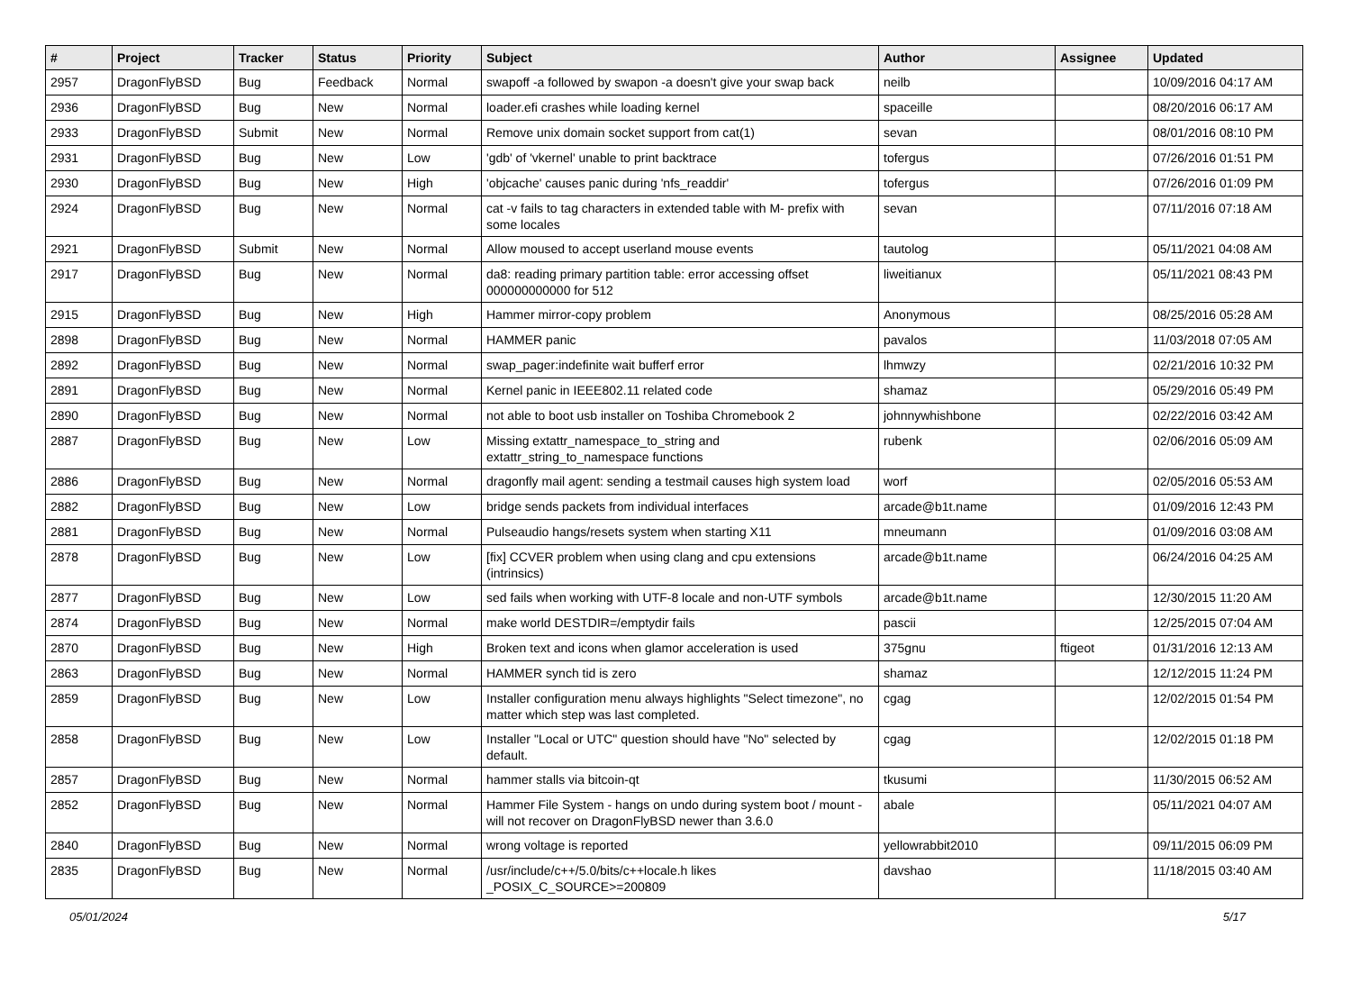| # | Project | Tracker | Status | Priority | Subject | Author | Assignee | Updated |
| --- | --- | --- | --- | --- | --- | --- | --- | --- |
| 2957 | DragonFlyBSD | Bug | Feedback | Normal | swapoff -a followed by swapon -a doesn't give your swap back | neilb | | 10/09/2016 04:17 AM |
| 2936 | DragonFlyBSD | Bug | New | Normal | loader.efi crashes while loading kernel | spaceille | | 08/20/2016 06:17 AM |
| 2933 | DragonFlyBSD | Submit | New | Normal | Remove unix domain socket support from cat(1) | sevan | | 08/01/2016 08:10 PM |
| 2931 | DragonFlyBSD | Bug | New | Low | 'gdb' of 'vkernel' unable to print backtrace | tofergus | | 07/26/2016 01:51 PM |
| 2930 | DragonFlyBSD | Bug | New | High | 'objcache' causes panic during 'nfs_readdir' | tofergus | | 07/26/2016 01:09 PM |
| 2924 | DragonFlyBSD | Bug | New | Normal | cat -v fails to tag characters in extended table with M- prefix with some locales | sevan | | 07/11/2016 07:18 AM |
| 2921 | DragonFlyBSD | Submit | New | Normal | Allow moused to accept userland mouse events | tautolog | | 05/11/2021 04:08 AM |
| 2917 | DragonFlyBSD | Bug | New | Normal | da8: reading primary partition table: error accessing offset 000000000000 for 512 | liweitianux | | 05/11/2021 08:43 PM |
| 2915 | DragonFlyBSD | Bug | New | High | Hammer mirror-copy problem | Anonymous | | 08/25/2016 05:28 AM |
| 2898 | DragonFlyBSD | Bug | New | Normal | HAMMER panic | pavalos | | 11/03/2018 07:05 AM |
| 2892 | DragonFlyBSD | Bug | New | Normal | swap_pager:indefinite wait bufferf error | lhmwzy | | 02/21/2016 10:32 PM |
| 2891 | DragonFlyBSD | Bug | New | Normal | Kernel panic in IEEE802.11 related code | shamaz | | 05/29/2016 05:49 PM |
| 2890 | DragonFlyBSD | Bug | New | Normal | not able to boot usb installer on Toshiba Chromebook 2 | johnnywhishbone | | 02/22/2016 03:42 AM |
| 2887 | DragonFlyBSD | Bug | New | Low | Missing extattr_namespace_to_string and extattr_string_to_namespace functions | rubenk | | 02/06/2016 05:09 AM |
| 2886 | DragonFlyBSD | Bug | New | Normal | dragonfly mail agent: sending a testmail causes high system load | worf | | 02/05/2016 05:53 AM |
| 2882 | DragonFlyBSD | Bug | New | Low | bridge sends packets from individual interfaces | arcade@b1t.name | | 01/09/2016 12:43 PM |
| 2881 | DragonFlyBSD | Bug | New | Normal | Pulseaudio hangs/resets system when starting X11 | mneumann | | 01/09/2016 03:08 AM |
| 2878 | DragonFlyBSD | Bug | New | Low | [fix] CCVER problem when using clang and cpu extensions (intrinsics) | arcade@b1t.name | | 06/24/2016 04:25 AM |
| 2877 | DragonFlyBSD | Bug | New | Low | sed fails when working with UTF-8 locale and non-UTF symbols | arcade@b1t.name | | 12/30/2015 11:20 AM |
| 2874 | DragonFlyBSD | Bug | New | Normal | make world DESTDIR=/emptydir fails | pascii | | 12/25/2015 07:04 AM |
| 2870 | DragonFlyBSD | Bug | New | High | Broken text and icons when glamor acceleration is used | 375gnu | ftigeot | 01/31/2016 12:13 AM |
| 2863 | DragonFlyBSD | Bug | New | Normal | HAMMER synch tid is zero | shamaz | | 12/12/2015 11:24 PM |
| 2859 | DragonFlyBSD | Bug | New | Low | Installer configuration menu always highlights "Select timezone", no matter which step was last completed. | cgag | | 12/02/2015 01:54 PM |
| 2858 | DragonFlyBSD | Bug | New | Low | Installer "Local or UTC" question should have "No" selected by default. | cgag | | 12/02/2015 01:18 PM |
| 2857 | DragonFlyBSD | Bug | New | Normal | hammer stalls via bitcoin-qt | tkusumi | | 11/30/2015 06:52 AM |
| 2852 | DragonFlyBSD | Bug | New | Normal | Hammer File System - hangs on undo during system boot / mount - will not recover on DragonFlyBSD newer than 3.6.0 | abale | | 05/11/2021 04:07 AM |
| 2840 | DragonFlyBSD | Bug | New | Normal | wrong voltage is reported | yellowrabbit2010 | | 09/11/2015 06:09 PM |
| 2835 | DragonFlyBSD | Bug | New | Normal | /usr/include/c++/5.0/bits/c++locale.h likes _POSIX_C_SOURCE>=200809 | davshao | | 11/18/2015 03:40 AM |
05/01/2024 5/17